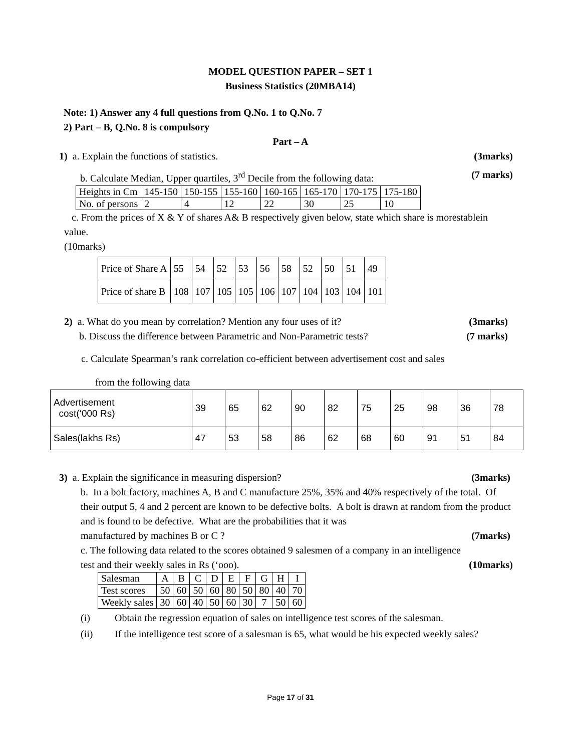MODEL QUESTION PAPER – SET 1
Business Statistics (20MBA14)
Note: 1) Answer any 4 full questions from Q.No. 1 to Q.No. 7
2) Part – B, Q.No. 8 is compulsory
Part – A
1) a. Explain the functions of statistics.
(3marks)
b. Calculate Median, Upper quartiles, 3<sup>rd</sup> Decile from the following data:
(7 marks)
| Heights in Cm | 145-150 | 150-155 | 155-160 | 160-165 | 165-170 | 170-175 | 175-180 |
| No. of persons | 2 | 4 | 12 | 22 | 30 | 25 | 10 |
c. From the prices of X & Y of shares A& B respectively given below, state which share is morestablein value.
(10marks)
| Price of Share A | 55 | 54 | 52 | 53 | 56 | 58 | 52 | 50 | 51 | 49 |
| Price of share B | 108 | 107 | 105 | 105 | 106 | 107 | 104 | 103 | 104 | 101 |
2) a. What do you mean by correlation? Mention any four uses of it?
(3marks)
b. Discuss the difference between Parametric and Non-Parametric tests?
(7 marks)
c. Calculate Spearman’s rank correlation co-efficient between advertisement cost and sales
from the following data
| Advertisement cost(‘000 Rs) | 39 | 65 | 62 | 90 | 82 | 75 | 25 | 98 | 36 | 78 |
| Sales(lakhs Rs) | 47 | 53 | 58 | 86 | 62 | 68 | 60 | 91 | 51 | 84 |
3) a. Explain the significance in measuring dispersion?
(3marks)
b. In a bolt factory, machines A, B and C manufacture 25%, 35% and 40% respectively of the total. Of their output 5, 4 and 2 percent are known to be defective bolts. A bolt is drawn at random from the product and is found to be defective. What are the probabilities that it was
manufactured by machines B or C ?
(7marks)
c. The following data related to the scores obtained 9 salesmen of a company in an intelligence
test and their weekly sales in Rs (‘ooo).
(10marks)
| Salesman | A | B | C | D | E | F | G | H | I |
| Test scores | 50 | 60 | 50 | 60 | 80 | 50 | 80 | 40 | 70 |
| Weekly sales | 30 | 60 | 40 | 50 | 60 | 30 | 7 | 50 | 60 |
(i) Obtain the regression equation of sales on intelligence test scores of the salesman.
(ii) If the intelligence test score of a salesman is 65, what would be his expected weekly sales?
Page 17 of 31